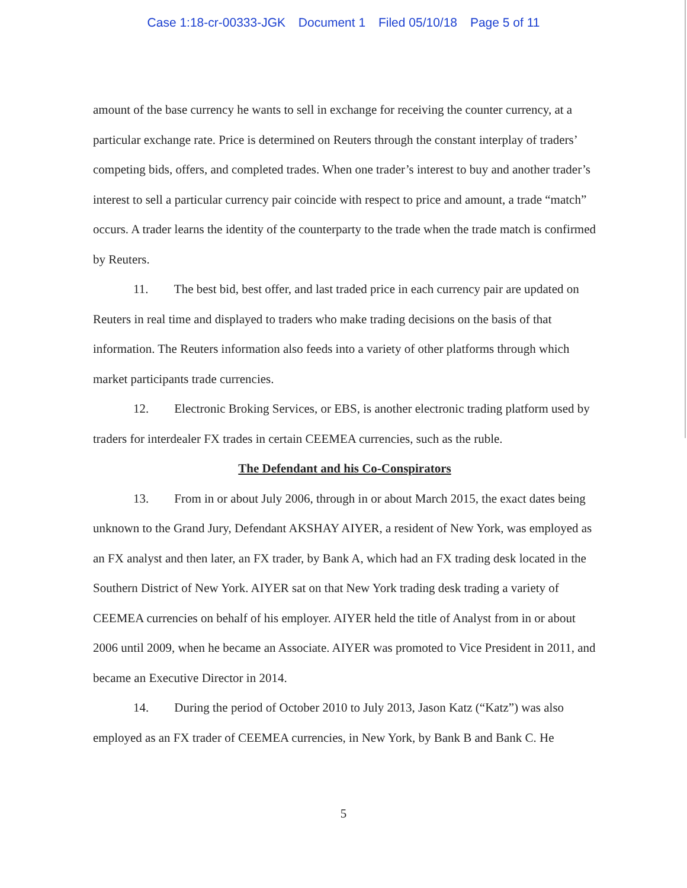Case 1:18-cr-00333-JGK Document 1 Filed 05/10/18 Page 5 of 11
amount of the base currency he wants to sell in exchange for receiving the counter currency, at a particular exchange rate. Price is determined on Reuters through the constant interplay of traders’ competing bids, offers, and completed trades. When one trader’s interest to buy and another trader’s interest to sell a particular currency pair coincide with respect to price and amount, a trade “match” occurs. A trader learns the identity of the counterparty to the trade when the trade match is confirmed by Reuters.
11. The best bid, best offer, and last traded price in each currency pair are updated on Reuters in real time and displayed to traders who make trading decisions on the basis of that information. The Reuters information also feeds into a variety of other platforms through which market participants trade currencies.
12. Electronic Broking Services, or EBS, is another electronic trading platform used by traders for interdealer FX trades in certain CEEMEA currencies, such as the ruble.
The Defendant and his Co-Conspirators
13. From in or about July 2006, through in or about March 2015, the exact dates being unknown to the Grand Jury, Defendant AKSHAY AIYER, a resident of New York, was employed as an FX analyst and then later, an FX trader, by Bank A, which had an FX trading desk located in the Southern District of New York. AIYER sat on that New York trading desk trading a variety of CEEMEA currencies on behalf of his employer. AIYER held the title of Analyst from in or about 2006 until 2009, when he became an Associate. AIYER was promoted to Vice President in 2011, and became an Executive Director in 2014.
14. During the period of October 2010 to July 2013, Jason Katz (“Katz”) was also employed as an FX trader of CEEMEA currencies, in New York, by Bank B and Bank C. He
5